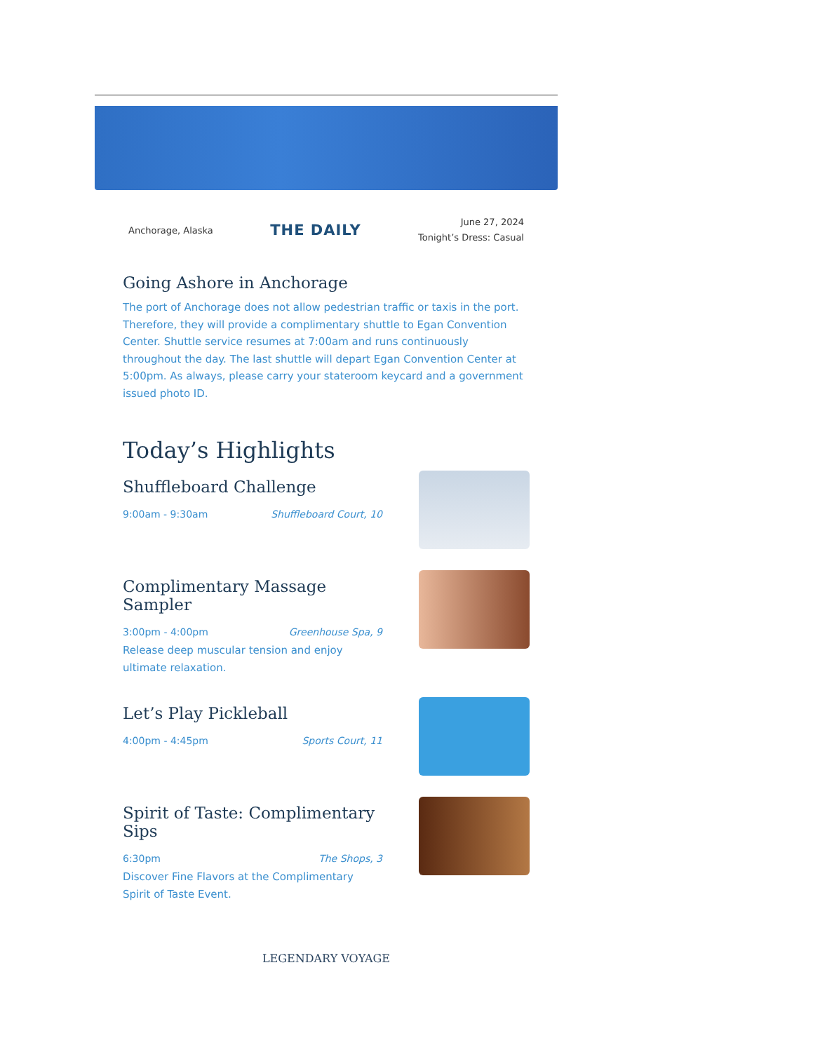Anchorage, Alaska
THE DAILY
June 27, 2024
Tonight’s Dress: Casual
Going Ashore in Anchorage
The port of Anchorage does not allow pedestrian traffic or taxis in the port. Therefore, they will provide a complimentary shuttle to Egan Convention Center. Shuttle service resumes at 7:00am and runs continuously throughout the day. The last shuttle will depart Egan Convention Center at 5:00pm. As always, please carry your stateroom keycard and a government issued photo ID.
Today’s Highlights
Shuffleboard Challenge
9:00am - 9:30am Shuffleboard Court, 10
Complimentary Massage Sampler
3:00pm - 4:00pm Greenhouse Spa, 9
Release deep muscular tension and enjoy ultimate relaxation.
Let’s Play Pickleball
4:00pm - 4:45pm Sports Court, 11
Spirit of Taste: Complimentary Sips
6:30pm The Shops, 3
Discover Fine Flavors at the Complimentary Spirit of Taste Event.
LEGENDARY VOYAGE